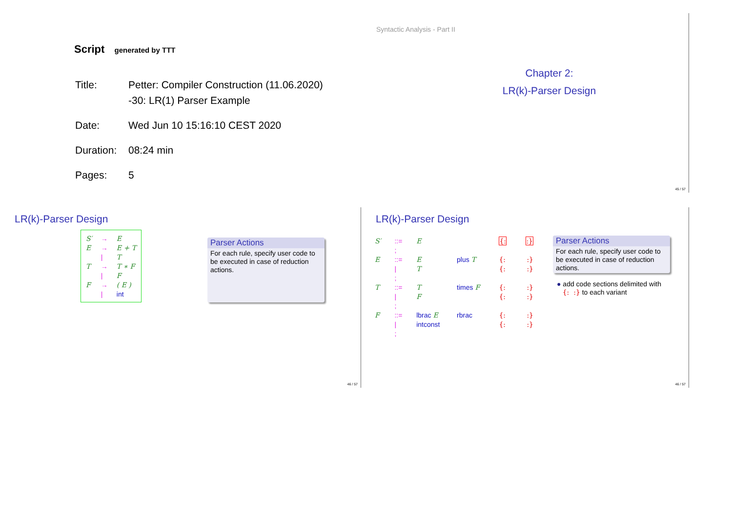Script generated by TTT
| Title: | Petter: Compiler Construction (11.06.2020) -30: LR(1) Parser Example |
| Date: | Wed Jun 10 15:16:10 CEST 2020 |
| Duration: | 08:24 min |
| Pages: | 5 |
Syntactic Analysis - Part II
Chapter 2:
LR(k)-Parser Design
45 / 57
LR(k)-Parser Design
| S′ | → | E |
| E | → | E + T |
| | / | T |
| T | → | T ∗ F |
| | / | F |
| F | → | ( E ) |
| | / | int |
Parser Actions
For each rule, specify user code to be executed in case of reduction actions.
46 / 57
LR(k)-Parser Design
| S′ | ::= | E | | {: | :} |
| | ; | | | | |
| E | ::= | E | plus T | {: | :} |
| | / | T | | {: | :} |
| | ; | | | | |
| T | ::= | T | times F | {: | :} |
| | / | F | | {: | :} |
| | ; | | | | |
| F | ::= | lbrac E | rbrac | {: | :} |
| | / | intconst | | {: | :} |
| | ; | | | | |
Parser Actions
For each rule, specify user code to be executed in case of reduction actions.
● add code sections delimited with
{: :} to each variant
46 / 57